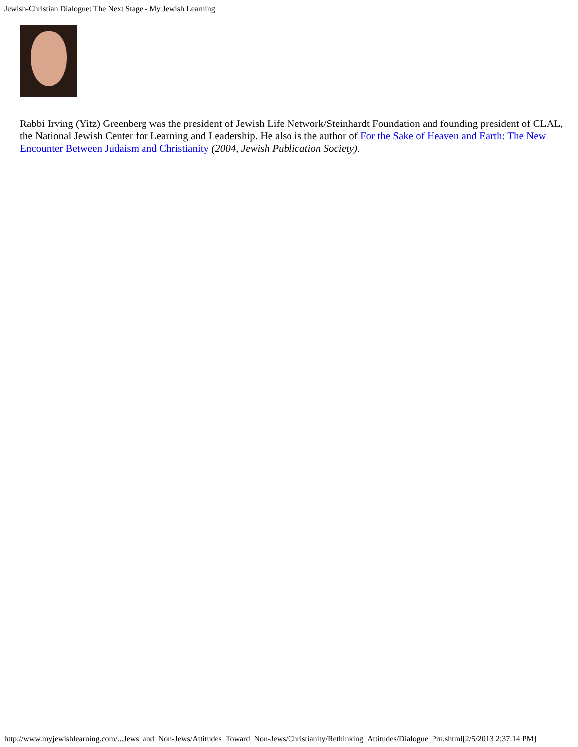Jewish-Christian Dialogue: The Next Stage - My Jewish Learning
Rabbi Irving (Yitz) Greenberg was the president of Jewish Life Network/Steinhardt Foundation and founding president of CLAL, the National Jewish Center for Learning and Leadership. He also is the author of For the Sake of Heaven and Earth: The New Encounter Between Judaism and Christianity (2004, Jewish Publication Society).
http://www.myjewishlearning.com/...Jews_and_Non-Jews/Attitudes_Toward_Non-Jews/Christianity/Rethinking_Attitudes/Dialogue_Prn.shtml[2/5/2013 2:37:14 PM]